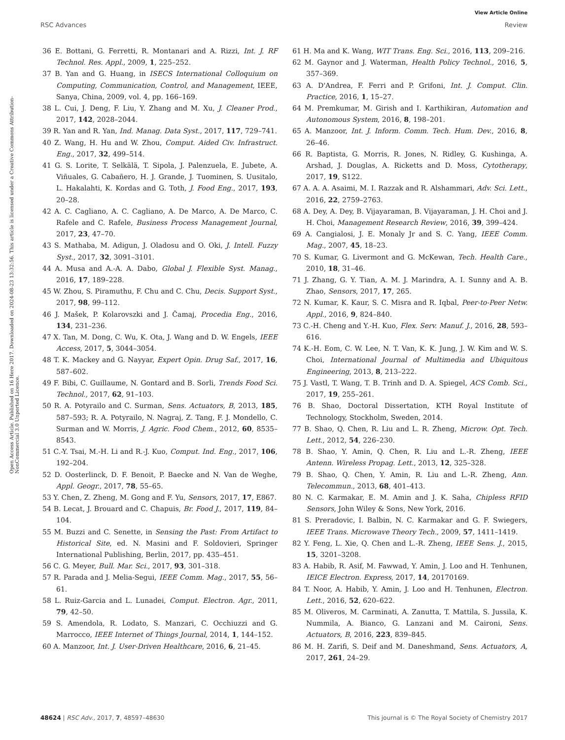View Article Online
RSC Advances Review
Open Access Article. Published on 16 Here 2017. Downloaded on 2024-08-23 13:32:56. This article is licensed under a Creative Commons Attribution-NonCommercial 3.0 Unported Licence.
36 E. Bottani, G. Ferretti, R. Montanari and A. Rizzi, Int. J. RF Technol. Res. Appl., 2009, 1, 225–252.
37 B. Yan and G. Huang, in ISECS International Colloquium on Computing, Communication, Control, and Management, IEEE, Sanya, China, 2009, vol. 4, pp. 166–169.
38 L. Cui, J. Deng, F. Liu, Y. Zhang and M. Xu, J. Cleaner Prod., 2017, 142, 2028–2044.
39 R. Yan and R. Yan, Ind. Manag. Data Syst., 2017, 117, 729–741.
40 Z. Wang, H. Hu and W. Zhou, Comput. Aided Civ. Infrastruct. Eng., 2017, 32, 499–514.
41 G. S. Lorite, T. Selkälä, T. Sipola, J. Palenzuela, E. Jubete, A. Viñuales, G. Cabañero, H. J. Grande, J. Tuominen, S. Uusitalo, L. Hakalahti, K. Kordas and G. Toth, J. Food Eng., 2017, 193, 20–28.
42 A. C. Cagliano, A. C. Cagliano, A. De Marco, A. De Marco, C. Rafele and C. Rafele, Business Process Management Journal, 2017, 23, 47–70.
43 S. Mathaba, M. Adigun, J. Oladosu and O. Oki, J. Intell. Fuzzy Syst., 2017, 32, 3091–3101.
44 A. Musa and A.-A. A. Dabo, Global J. Flexible Syst. Manag., 2016, 17, 189–228.
45 W. Zhou, S. Piramuthu, F. Chu and C. Chu, Decis. Support Syst., 2017, 98, 99–112.
46 J. Mašek, P. Kolarovszki and J. Čamaj, Procedia Eng., 2016, 134, 231–236.
47 X. Tan, M. Dong, C. Wu, K. Ota, J. Wang and D. W. Engels, IEEE Access, 2017, 5, 3044–3054.
48 T. K. Mackey and G. Nayyar, Expert Opin. Drug Saf., 2017, 16, 587–602.
49 F. Bibi, C. Guillaume, N. Gontard and B. Sorli, Trends Food Sci. Technol., 2017, 62, 91–103.
50 R. A. Potyrailo and C. Surman, Sens. Actuators, B, 2013, 185, 587–593; R. A. Potyrailo, N. Nagraj, Z. Tang, F. J. Mondello, C. Surman and W. Morris, J. Agric. Food Chem., 2012, 60, 8535–8543.
51 C.-Y. Tsai, M.-H. Li and R.-J. Kuo, Comput. Ind. Eng., 2017, 106, 192–204.
52 D. Oosterlinck, D. F. Benoit, P. Baecke and N. Van de Weghe, Appl. Geogr., 2017, 78, 55–65.
53 Y. Chen, Z. Zheng, M. Gong and F. Yu, Sensors, 2017, 17, E867.
54 B. Lecat, J. Brouard and C. Chapuis, Br. Food J., 2017, 119, 84–104.
55 M. Buzzi and C. Senette, in Sensing the Past: From Artifact to Historical Site, ed. N. Masini and F. Soldovieri, Springer International Publishing, Berlin, 2017, pp. 435–451.
56 C. G. Meyer, Bull. Mar. Sci., 2017, 93, 301–318.
57 R. Parada and J. Melia-Segui, IEEE Comm. Mag., 2017, 55, 56–61.
58 L. Ruiz-Garcia and L. Lunadei, Comput. Electron. Agr., 2011, 79, 42–50.
59 S. Amendola, R. Lodato, S. Manzari, C. Occhiuzzi and G. Marrocco, IEEE Internet of Things Journal, 2014, 1, 144–152.
60 A. Manzoor, Int. J. User-Driven Healthcare, 2016, 6, 21–45.
61 H. Ma and K. Wang, WIT Trans. Eng. Sci., 2016, 113, 209–216.
62 M. Gaynor and J. Waterman, Health Policy Technol., 2016, 5, 357–369.
63 A. D'Andrea, F. Ferri and P. Grifoni, Int. J. Comput. Clin. Practice, 2016, 1, 15–27.
64 M. Premkumar, M. Girish and I. Karthikiran, Automation and Autonomous System, 2016, 8, 198–201.
65 A. Manzoor, Int. J. Inform. Comm. Tech. Hum. Dev., 2016, 8, 26–46.
66 R. Baptista, G. Morris, R. Jones, N. Ridley, G. Kushinga, A. Arshad, J. Douglas, A. Ricketts and D. Moss, Cytotherapy, 2017, 19, S122.
67 A. A. A. Asaimi, M. I. Razzak and R. Alshammari, Adv. Sci. Lett., 2016, 22, 2759–2763.
68 A. Dey, A. Dey, B. Vijayaraman, B. Vijayaraman, J. H. Choi and J. H. Choi, Management Research Review, 2016, 39, 399–424.
69 A. Cangialosi, J. E. Monaly Jr and S. C. Yang, IEEE Comm. Mag., 2007, 45, 18–23.
70 S. Kumar, G. Livermont and G. McKewan, Tech. Health Care., 2010, 18, 31–46.
71 J. Zhang, G. Y. Tian, A. M. J. Marindra, A. I. Sunny and A. B. Zhao, Sensors, 2017, 17, 265.
72 N. Kumar, K. Kaur, S. C. Misra and R. Iqbal, Peer-to-Peer Netw. Appl., 2016, 9, 824–840.
73 C.-H. Cheng and Y.-H. Kuo, Flex. Serv. Manuf. J., 2016, 28, 593–616.
74 K.-H. Eom, C. W. Lee, N. T. Van, K. K. Jung, J. W. Kim and W. S. Choi, International Journal of Multimedia and Ubiquitous Engineering, 2013, 8, 213–222.
75 J. Vastl, T. Wang, T. B. Trinh and D. A. Spiegel, ACS Comb. Sci., 2017, 19, 255–261.
76 B. Shao, Doctoral Dissertation, KTH Royal Institute of Technology, Stockholm, Sweden, 2014.
77 B. Shao, Q. Chen, R. Liu and L. R. Zheng, Microw. Opt. Tech. Lett., 2012, 54, 226–230.
78 B. Shao, Y. Amin, Q. Chen, R. Liu and L.-R. Zheng, IEEE Antenn. Wireless Propag. Lett., 2013, 12, 325–328.
79 B. Shao, Q. Chen, Y. Amin, R. Liu and L.-R. Zheng, Ann. Telecommun., 2013, 68, 401–413.
80 N. C. Karmakar, E. M. Amin and J. K. Saha, Chipless RFID Sensors, John Wiley & Sons, New York, 2016.
81 S. Preradovic, I. Balbin, N. C. Karmakar and G. F. Swiegers, IEEE Trans. Microwave Theory Tech., 2009, 57, 1411–1419.
82 Y. Feng, L. Xie, Q. Chen and L.-R. Zheng, IEEE Sens. J., 2015, 15, 3201–3208.
83 A. Habib, R. Asif, M. Fawwad, Y. Amin, J. Loo and H. Tenhunen, IEICE Electron. Express, 2017, 14, 20170169.
84 T. Noor, A. Habib, Y. Amin, J. Loo and H. Tenhunen, Electron. Lett., 2016, 52, 620–622.
85 M. Oliveros, M. Carminati, A. Zanutta, T. Mattila, S. Jussila, K. Nummila, A. Bianco, G. Lanzani and M. Caironi, Sens. Actuators, B, 2016, 223, 839–845.
86 M. H. Zarifi, S. Deif and M. Daneshmand, Sens. Actuators, A, 2017, 261, 24–29.
48624 | RSC Adv., 2017, 7, 48597–48630 This journal is © The Royal Society of Chemistry 2017